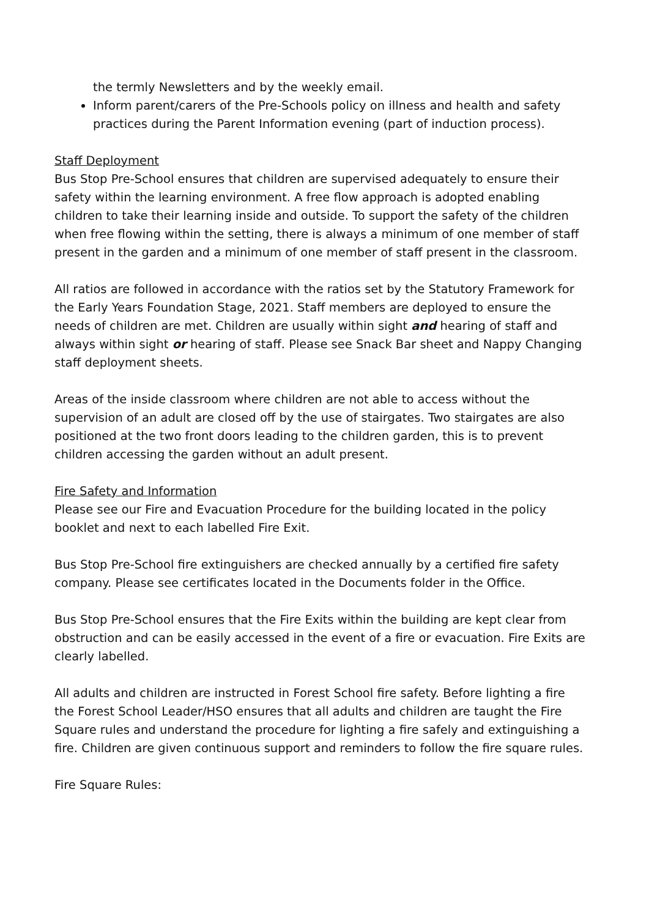the termly Newsletters and by the weekly email.
Inform parent/carers of the Pre-Schools policy on illness and health and safety practices during the Parent Information evening (part of induction process).
Staff Deployment
Bus Stop Pre-School ensures that children are supervised adequately to ensure their safety within the learning environment. A free flow approach is adopted enabling children to take their learning inside and outside. To support the safety of the children when free flowing within the setting, there is always a minimum of one member of staff present in the garden and a minimum of one member of staff present in the classroom.
All ratios are followed in accordance with the ratios set by the Statutory Framework for the Early Years Foundation Stage, 2021. Staff members are deployed to ensure the needs of children are met. Children are usually within sight and hearing of staff and always within sight or hearing of staff. Please see Snack Bar sheet and Nappy Changing staff deployment sheets.
Areas of the inside classroom where children are not able to access without the supervision of an adult are closed off by the use of stairgates. Two stairgates are also positioned at the two front doors leading to the children garden, this is to prevent children accessing the garden without an adult present.
Fire Safety and Information
Please see our Fire and Evacuation Procedure for the building located in the policy booklet and next to each labelled Fire Exit.
Bus Stop Pre-School fire extinguishers are checked annually by a certified fire safety company. Please see certificates located in the Documents folder in the Office.
Bus Stop Pre-School ensures that the Fire Exits within the building are kept clear from obstruction and can be easily accessed in the event of a fire or evacuation. Fire Exits are clearly labelled.
All adults and children are instructed in Forest School fire safety. Before lighting a fire the Forest School Leader/HSO ensures that all adults and children are taught the Fire Square rules and understand the procedure for lighting a fire safely and extinguishing a fire. Children are given continuous support and reminders to follow the fire square rules.
Fire Square Rules: